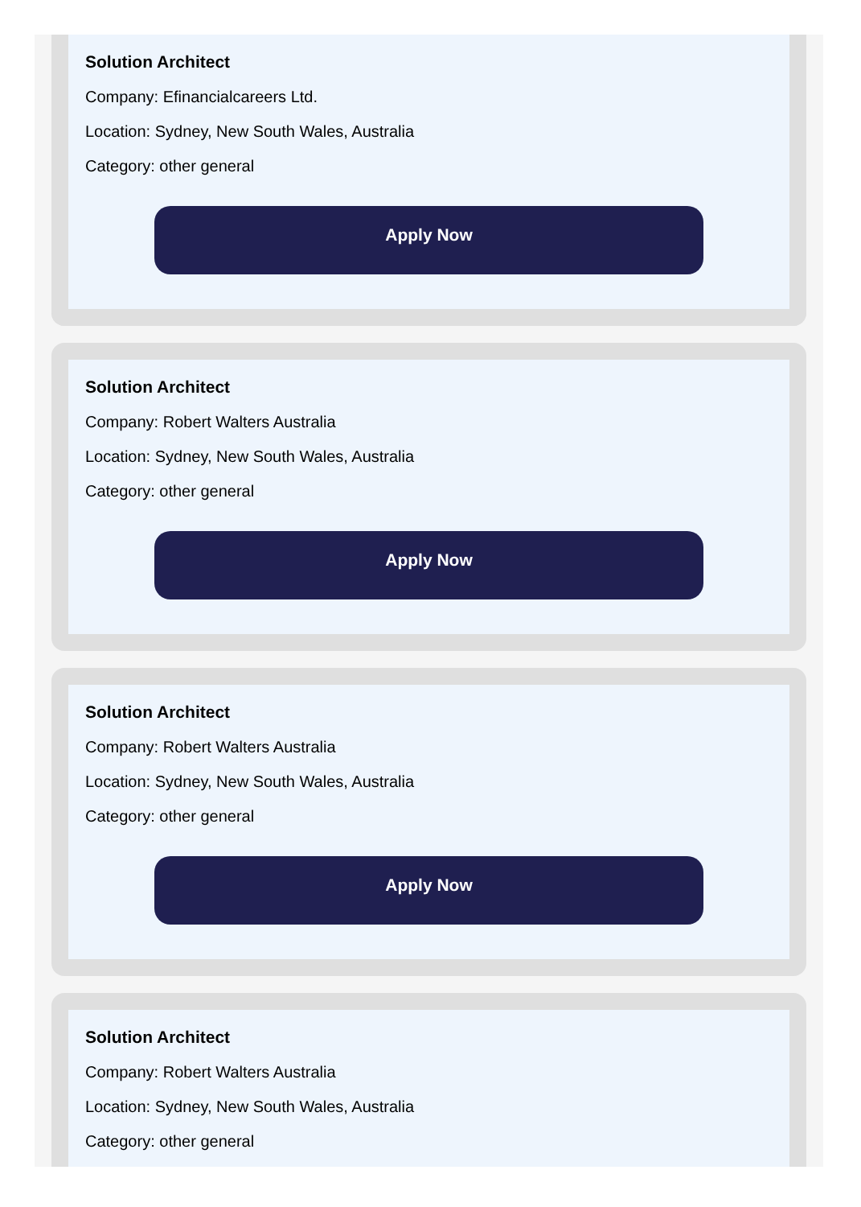Solution Architect
Company: Efinancialcareers Ltd.
Location: Sydney, New South Wales, Australia
Category: other general
Apply Now
Solution Architect
Company: Robert Walters Australia
Location: Sydney, New South Wales, Australia
Category: other general
Apply Now
Solution Architect
Company: Robert Walters Australia
Location: Sydney, New South Wales, Australia
Category: other general
Apply Now
Solution Architect
Company: Robert Walters Australia
Location: Sydney, New South Wales, Australia
Category: other general